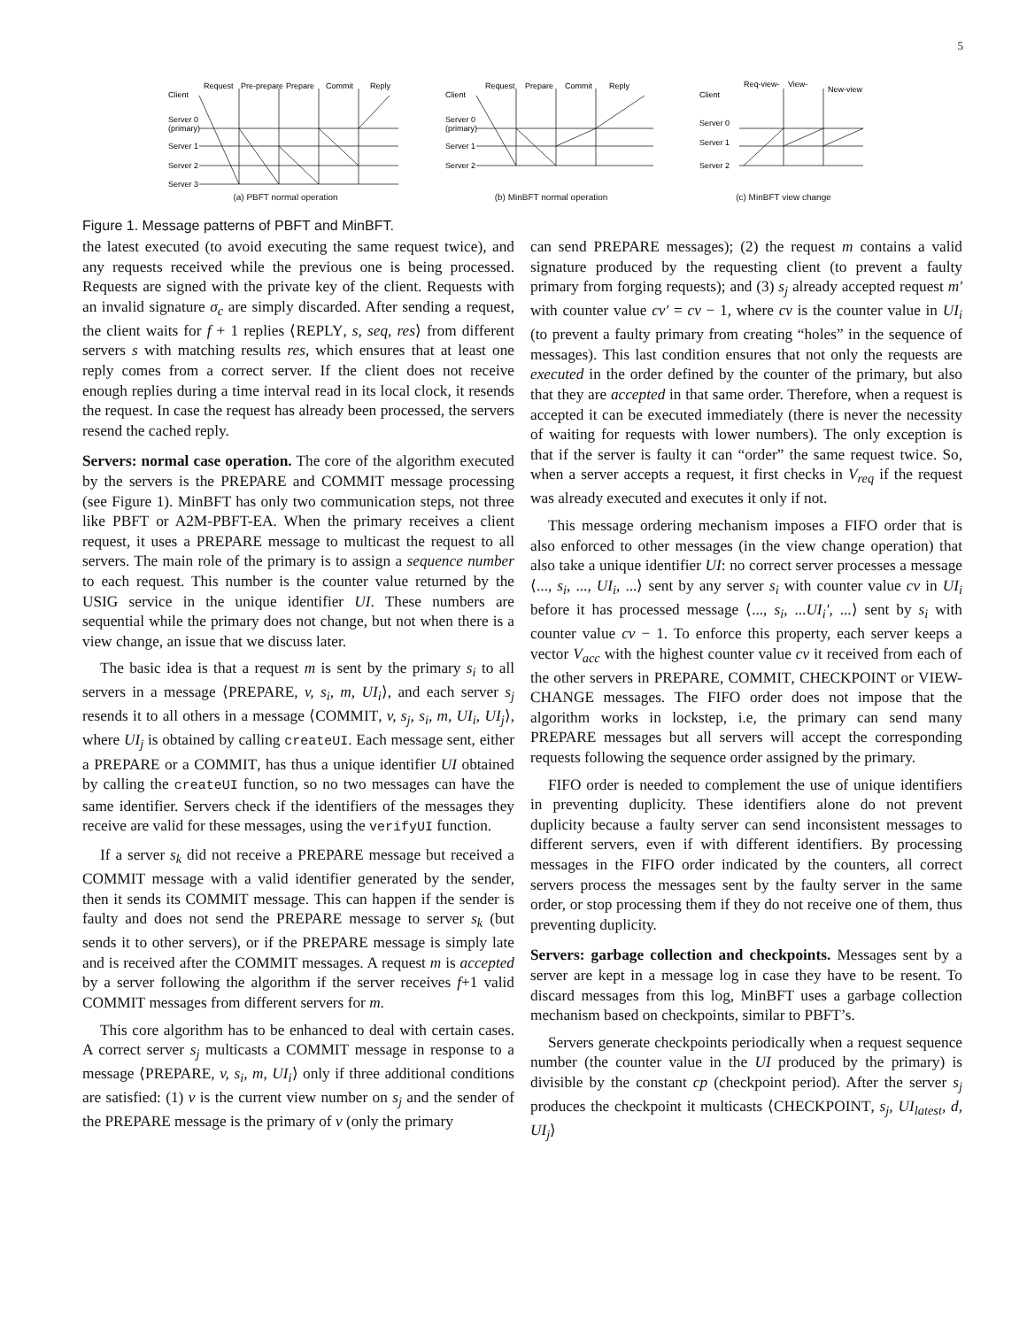5
Request
Pre-prepare
Prepare
Commit
Reply
Client
Server 0
(primary)
Server 1
Server 2
Server 3
(a) PBFT normal operation
Request
Prepare
Commit
Reply
Client
Server 0
(primary)
Server 1
Server 2
(b) MinBFT normal operation
Req-view-
View-
New-view
Client
Server 0
Server 1
Server 2
(c) MinBFT view change
Figure 1. Message patterns of PBFT and MinBFT.
the latest executed (to avoid executing the same request twice), and any requests received while the previous one is being processed. Requests are signed with the private key of the client. Requests with an invalid signature σ<sub>c</sub> are simply discarded. After sending a request, the client waits for f + 1 replies ⟨REPLY, s, seq, res⟩ from different servers s with matching results res, which ensures that at least one reply comes from a correct server. If the client does not receive enough replies during a time interval read in its local clock, it resends the request. In case the request has already been processed, the servers resend the cached reply.
Servers: normal case operation. The core of the algorithm executed by the servers is the PREPARE and COMMIT message processing (see Figure 1). MinBFT has only two communication steps, not three like PBFT or A2M-PBFT-EA. When the primary receives a client request, it uses a PREPARE message to multicast the request to all servers. The main role of the primary is to assign a sequence number to each request. This number is the counter value returned by the USIG service in the unique identifier UI. These numbers are sequential while the primary does not change, but not when there is a view change, an issue that we discuss later.
The basic idea is that a request m is sent by the primary s<sub>i</sub> to all servers in a message ⟨PREPARE, v, s<sub>i</sub>, m, UI<sub>i</sub>⟩, and each server s<sub>j</sub> resends it to all others in a message ⟨COMMIT, v, s<sub>j</sub>, s<sub>i</sub>, m, UI<sub>i</sub>, UI<sub>j</sub>⟩, where UI<sub>j</sub> is obtained by calling createUI. Each message sent, either a PREPARE or a COMMIT, has thus a unique identifier UI obtained by calling the createUI function, so no two messages can have the same identifier. Servers check if the identifiers of the messages they receive are valid for these messages, using the verifyUI function.
If a server s<sub>k</sub> did not receive a PREPARE message but received a COMMIT message with a valid identifier generated by the sender, then it sends its COMMIT message. This can happen if the sender is faulty and does not send the PREPARE message to server s<sub>k</sub> (but sends it to other servers), or if the PREPARE message is simply late and is received after the COMMIT messages. A request m is accepted by a server following the algorithm if the server receives f+1 valid COMMIT messages from different servers for m.
This core algorithm has to be enhanced to deal with certain cases. A correct server s<sub>j</sub> multicasts a COMMIT message in response to a message ⟨PREPARE, v, s<sub>i</sub>, m, UI<sub>i</sub>⟩ only if three additional conditions are satisfied: (1) v is the current view number on s<sub>j</sub> and the sender of the PREPARE message is the primary of v (only the primary
can send PREPARE messages); (2) the request m contains a valid signature produced by the requesting client (to prevent a faulty primary from forging requests); and (3) s<sub>j</sub> already accepted request m′ with counter value cv′ = cv − 1, where cv is the counter value in UI<sub>i</sub> (to prevent a faulty primary from creating “holes” in the sequence of messages). This last condition ensures that not only the requests are executed in the order defined by the counter of the primary, but also that they are accepted in that same order. Therefore, when a request is accepted it can be executed immediately (there is never the necessity of waiting for requests with lower numbers). The only exception is that if the server is faulty it can “order” the same request twice. So, when a server accepts a request, it first checks in V<sub>req</sub> if the request was already executed and executes it only if not.
This message ordering mechanism imposes a FIFO order that is also enforced to other messages (in the view change operation) that also take a unique identifier UI: no correct server processes a message ⟨..., s<sub>i</sub>, ..., UI<sub>i</sub>, ...⟩ sent by any server s<sub>i</sub> with counter value cv in UI<sub>i</sub> before it has processed message ⟨..., s<sub>i</sub>, ...UI<sub>i</sub>′, ...⟩ sent by s<sub>i</sub> with counter value cv − 1. To enforce this property, each server keeps a vector V<sub>acc</sub> with the highest counter value cv it received from each of the other servers in PREPARE, COMMIT, CHECKPOINT or VIEW-CHANGE messages. The FIFO order does not impose that the algorithm works in lockstep, i.e, the primary can send many PREPARE messages but all servers will accept the corresponding requests following the sequence order assigned by the primary.
FIFO order is needed to complement the use of unique identifiers in preventing duplicity. These identifiers alone do not prevent duplicity because a faulty server can send inconsistent messages to different servers, even if with different identifiers. By processing messages in the FIFO order indicated by the counters, all correct servers process the messages sent by the faulty server in the same order, or stop processing them if they do not receive one of them, thus preventing duplicity.
Servers: garbage collection and checkpoints. Messages sent by a server are kept in a message log in case they have to be resent. To discard messages from this log, MinBFT uses a garbage collection mechanism based on checkpoints, similar to PBFT’s.
Servers generate checkpoints periodically when a request sequence number (the counter value in the UI produced by the primary) is divisible by the constant cp (checkpoint period). After the server s<sub>j</sub> produces the checkpoint it multicasts ⟨CHECKPOINT, s<sub>j</sub>, UI<sub>latest</sub>, d, UI<sub>j</sub>⟩